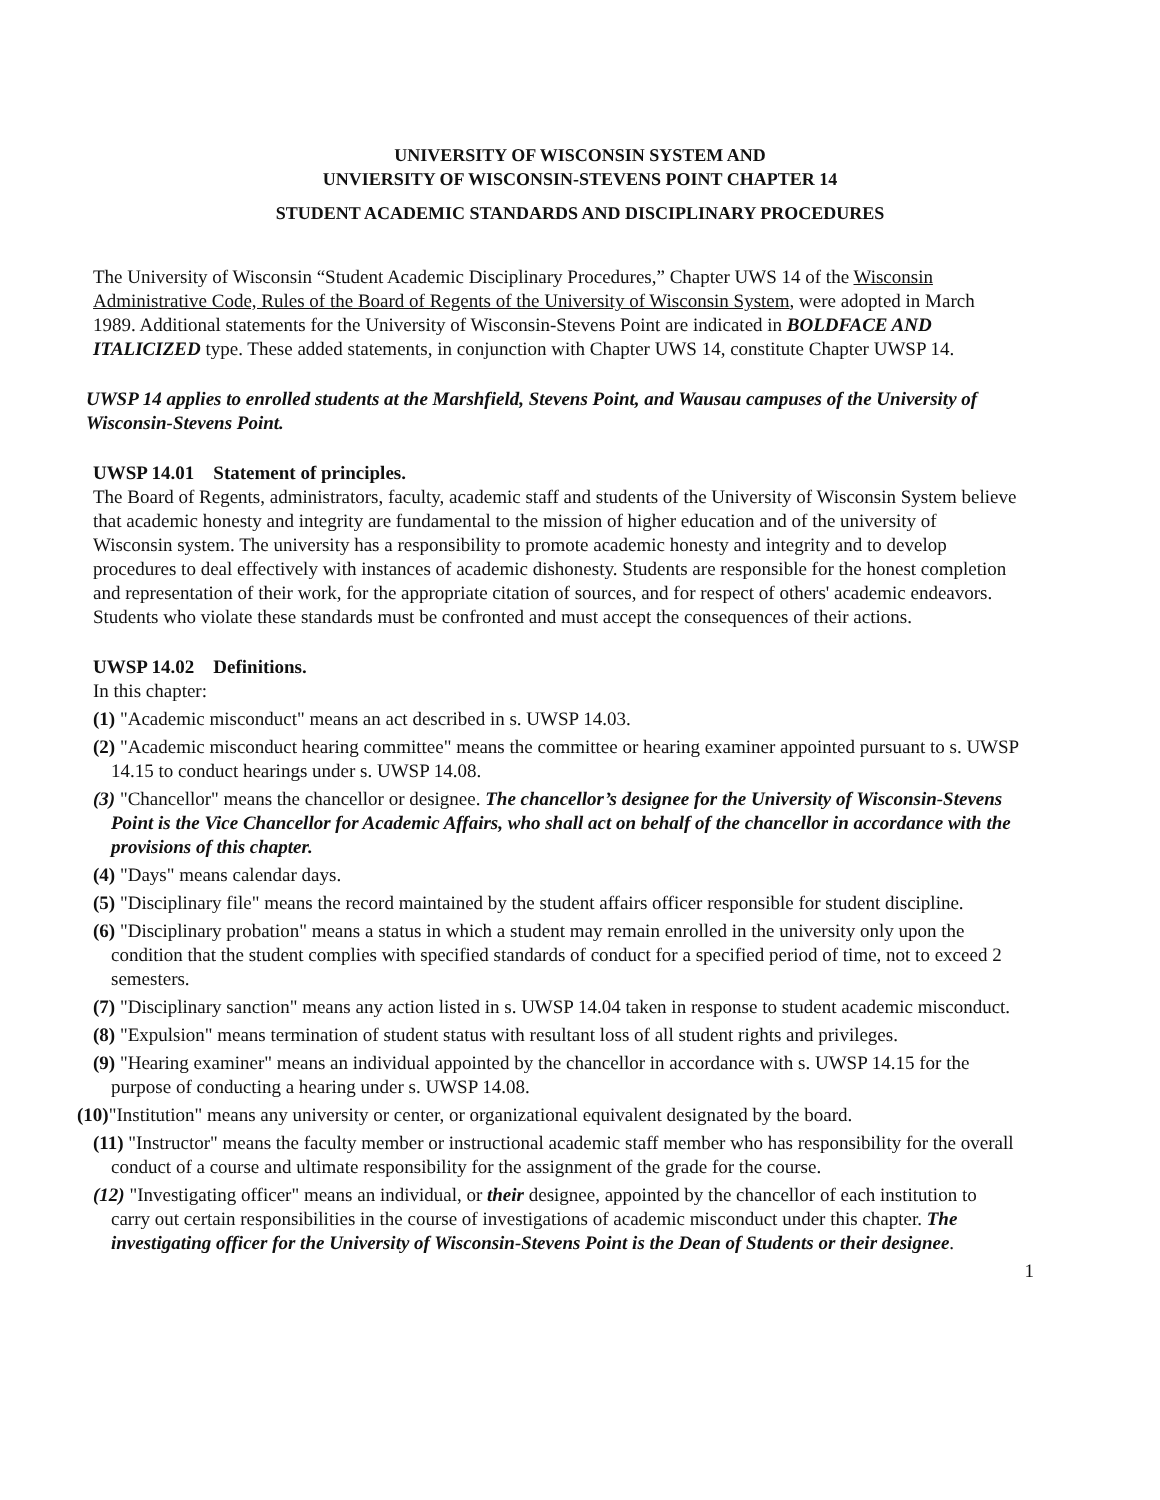UNIVERSITY OF WISCONSIN SYSTEM AND
UNVIERSITY OF WISCONSIN-STEVENS POINT CHAPTER 14
STUDENT ACADEMIC STANDARDS AND DISCIPLINARY PROCEDURES
The University of Wisconsin “Student Academic Disciplinary Procedures,” Chapter UWS 14 of the Wisconsin Administrative Code, Rules of the Board of Regents of the University of Wisconsin System, were adopted in March 1989. Additional statements for the University of Wisconsin-Stevens Point are indicated in BOLDFACE AND ITALICIZED type. These added statements, in conjunction with Chapter UWS 14, constitute Chapter UWSP 14.
UWSP 14 applies to enrolled students at the Marshfield, Stevens Point, and Wausau campuses of the University of Wisconsin-Stevens Point.
UWSP 14.01 Statement of principles.
The Board of Regents, administrators, faculty, academic staff and students of the University of Wisconsin System believe that academic honesty and integrity are fundamental to the mission of higher education and of the university of Wisconsin system. The university has a responsibility to promote academic honesty and integrity and to develop procedures to deal effectively with instances of academic dishonesty. Students are responsible for the honest completion and representation of their work, for the appropriate citation of sources, and for respect of others' academic endeavors. Students who violate these standards must be confronted and must accept the consequences of their actions.
UWSP 14.02 Definitions.
In this chapter:
(1) "Academic misconduct" means an act described in s. UWSP 14.03.
(2) "Academic misconduct hearing committee" means the committee or hearing examiner appointed pursuant to s. UWSP 14.15 to conduct hearings under s. UWSP 14.08.
(3) "Chancellor" means the chancellor or designee. The chancellor’s designee for the University of Wisconsin-Stevens Point is the Vice Chancellor for Academic Affairs, who shall act on behalf of the chancellor in accordance with the provisions of this chapter.
(4) "Days" means calendar days.
(5) "Disciplinary file" means the record maintained by the student affairs officer responsible for student discipline.
(6) "Disciplinary probation" means a status in which a student may remain enrolled in the university only upon the condition that the student complies with specified standards of conduct for a specified period of time, not to exceed 2 semesters.
(7) "Disciplinary sanction" means any action listed in s. UWSP 14.04 taken in response to student academic misconduct.
(8) "Expulsion" means termination of student status with resultant loss of all student rights and privileges.
(9) "Hearing examiner" means an individual appointed by the chancellor in accordance with s. UWSP 14.15 for the purpose of conducting a hearing under s. UWSP 14.08.
(10)"Institution" means any university or center, or organizational equivalent designated by the board.
(11) "Instructor" means the faculty member or instructional academic staff member who has responsibility for the overall conduct of a course and ultimate responsibility for the assignment of the grade for the course.
(12) "Investigating officer" means an individual, or their designee, appointed by the chancellor of each institution to carry out certain responsibilities in the course of investigations of academic misconduct under this chapter. The investigating officer for the University of Wisconsin-Stevens Point is the Dean of Students or their designee.
1